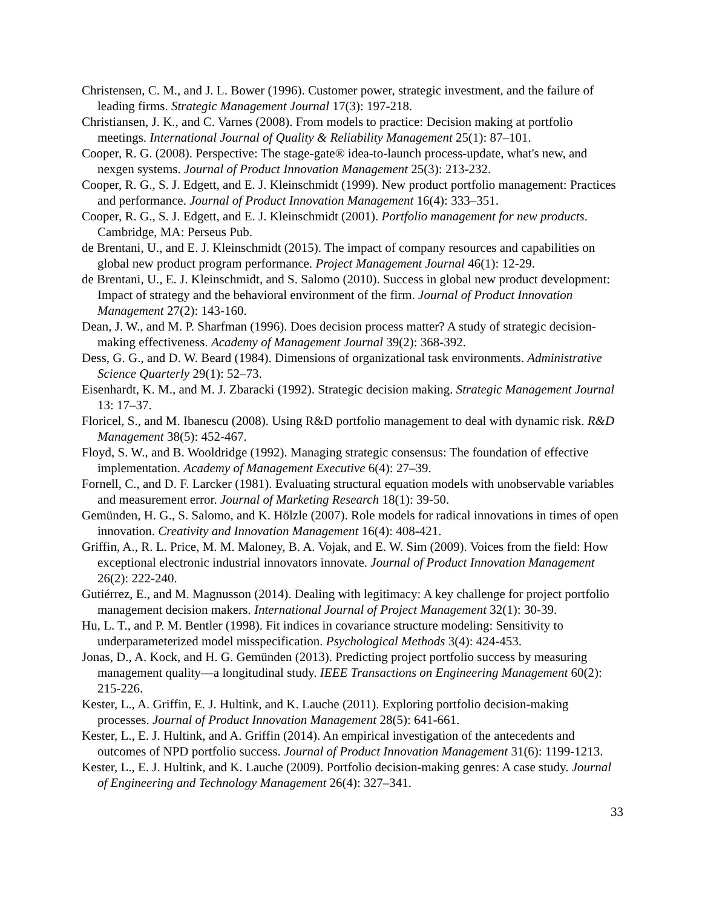Christensen, C. M., and J. L. Bower (1996). Customer power, strategic investment, and the failure of leading firms. Strategic Management Journal 17(3): 197-218.
Christiansen, J. K., and C. Varnes (2008). From models to practice: Decision making at portfolio meetings. International Journal of Quality & Reliability Management 25(1): 87–101.
Cooper, R. G. (2008). Perspective: The stage-gate® idea-to-launch process-update, what's new, and nexgen systems. Journal of Product Innovation Management 25(3): 213-232.
Cooper, R. G., S. J. Edgett, and E. J. Kleinschmidt (1999). New product portfolio management: Practices and performance. Journal of Product Innovation Management 16(4): 333–351.
Cooper, R. G., S. J. Edgett, and E. J. Kleinschmidt (2001). Portfolio management for new products. Cambridge, MA: Perseus Pub.
de Brentani, U., and E. J. Kleinschmidt (2015). The impact of company resources and capabilities on global new product program performance. Project Management Journal 46(1): 12-29.
de Brentani, U., E. J. Kleinschmidt, and S. Salomo (2010). Success in global new product development: Impact of strategy and the behavioral environment of the firm. Journal of Product Innovation Management 27(2): 143-160.
Dean, J. W., and M. P. Sharfman (1996). Does decision process matter? A study of strategic decision-making effectiveness. Academy of Management Journal 39(2): 368-392.
Dess, G. G., and D. W. Beard (1984). Dimensions of organizational task environments. Administrative Science Quarterly 29(1): 52–73.
Eisenhardt, K. M., and M. J. Zbaracki (1992). Strategic decision making. Strategic Management Journal 13: 17–37.
Floricel, S., and M. Ibanescu (2008). Using R&D portfolio management to deal with dynamic risk. R&D Management 38(5): 452-467.
Floyd, S. W., and B. Wooldridge (1992). Managing strategic consensus: The foundation of effective implementation. Academy of Management Executive 6(4): 27–39.
Fornell, C., and D. F. Larcker (1981). Evaluating structural equation models with unobservable variables and measurement error. Journal of Marketing Research 18(1): 39-50.
Gemünden, H. G., S. Salomo, and K. Hölzle (2007). Role models for radical innovations in times of open innovation. Creativity and Innovation Management 16(4): 408-421.
Griffin, A., R. L. Price, M. M. Maloney, B. A. Vojak, and E. W. Sim (2009). Voices from the field: How exceptional electronic industrial innovators innovate. Journal of Product Innovation Management 26(2): 222-240.
Gutiérrez, E., and M. Magnusson (2014). Dealing with legitimacy: A key challenge for project portfolio management decision makers. International Journal of Project Management 32(1): 30-39.
Hu, L. T., and P. M. Bentler (1998). Fit indices in covariance structure modeling: Sensitivity to underparameterized model misspecification. Psychological Methods 3(4): 424-453.
Jonas, D., A. Kock, and H. G. Gemünden (2013). Predicting project portfolio success by measuring management quality—a longitudinal study. IEEE Transactions on Engineering Management 60(2): 215-226.
Kester, L., A. Griffin, E. J. Hultink, and K. Lauche (2011). Exploring portfolio decision-making processes. Journal of Product Innovation Management 28(5): 641-661.
Kester, L., E. J. Hultink, and A. Griffin (2014). An empirical investigation of the antecedents and outcomes of NPD portfolio success. Journal of Product Innovation Management 31(6): 1199-1213.
Kester, L., E. J. Hultink, and K. Lauche (2009). Portfolio decision-making genres: A case study. Journal of Engineering and Technology Management 26(4): 327–341.
33